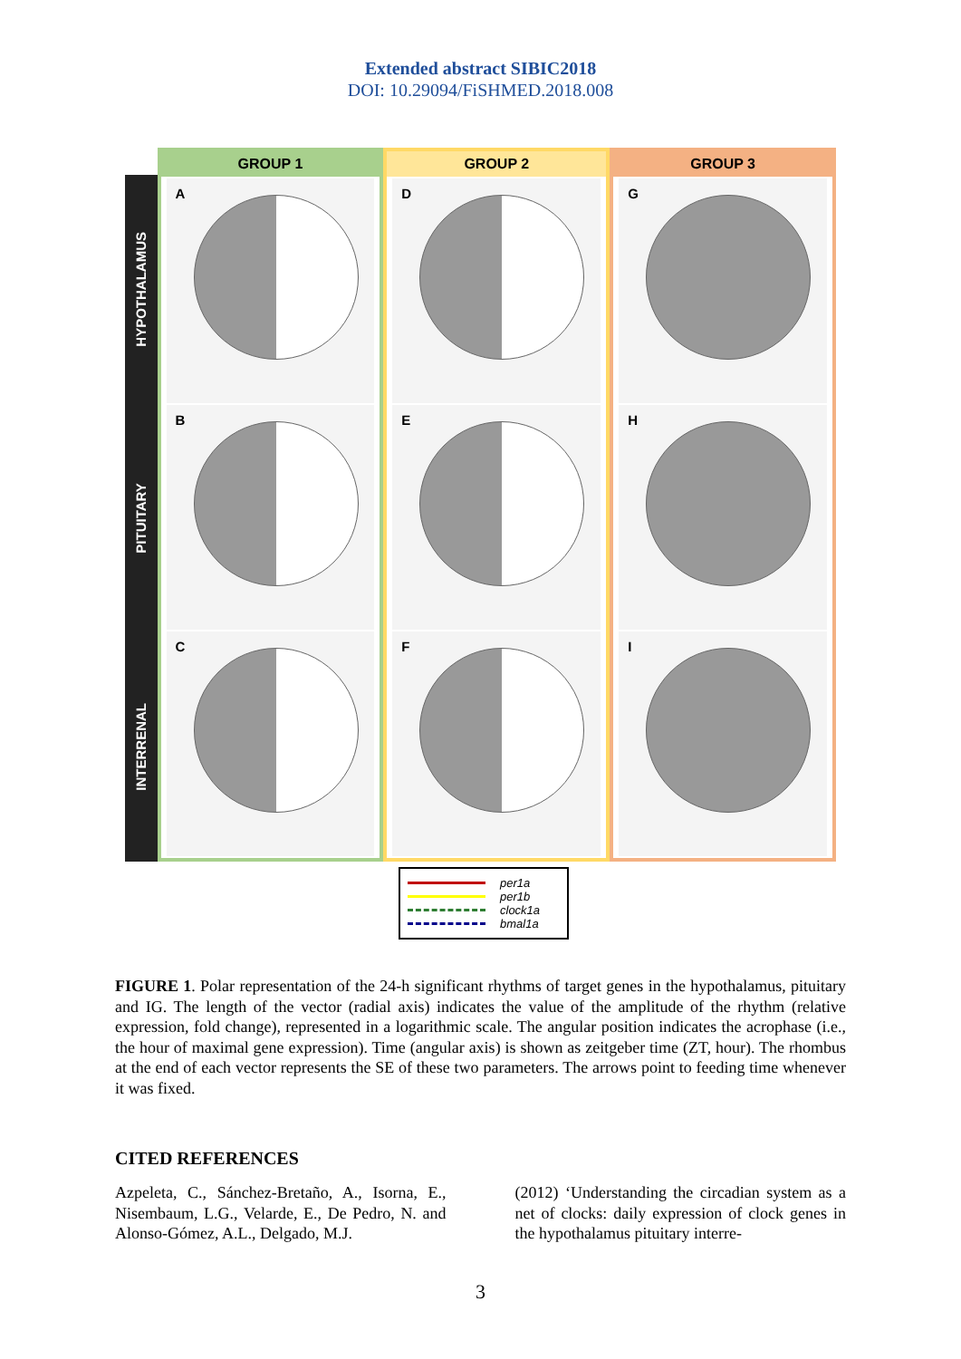Extended abstract SIBIC2018
DOI: 10.29094/FiSHMED.2018.008
HYPOTHALAMUS
PITUITARY
INTERRENAL
GROUP 1
A
B
C
GROUP 2
D
E
F
GROUP 3
G
H
I
per1a
per1b
clock1a
bmal1a
FIGURE 1. Polar representation of the 24-h significant rhythms of target genes in the hypothalamus, pituitary and IG. The length of the vector (radial axis) indicates the value of the amplitude of the rhythm (relative expression, fold change), represented in a logarithmic scale. The angular position indicates the acrophase (i.e., the hour of maximal gene expression). Time (angular axis) is shown as zeitgeber time (ZT, hour). The rhombus at the end of each vector represents the SE of these two parameters. The arrows point to feeding time whenever it was fixed.
CITED REFERENCES
Azpeleta, C., Sánchez-Bretaño, A., Isorna, E., Nisembaum, L.G., Velarde, E., De Pedro, N. and Alonso-Gómez, A.L., Delgado, M.J.
(2012) ‘Understanding the circadian system as a net of clocks: daily expression of clock genes in the hypothalamus pituitary interre-
3